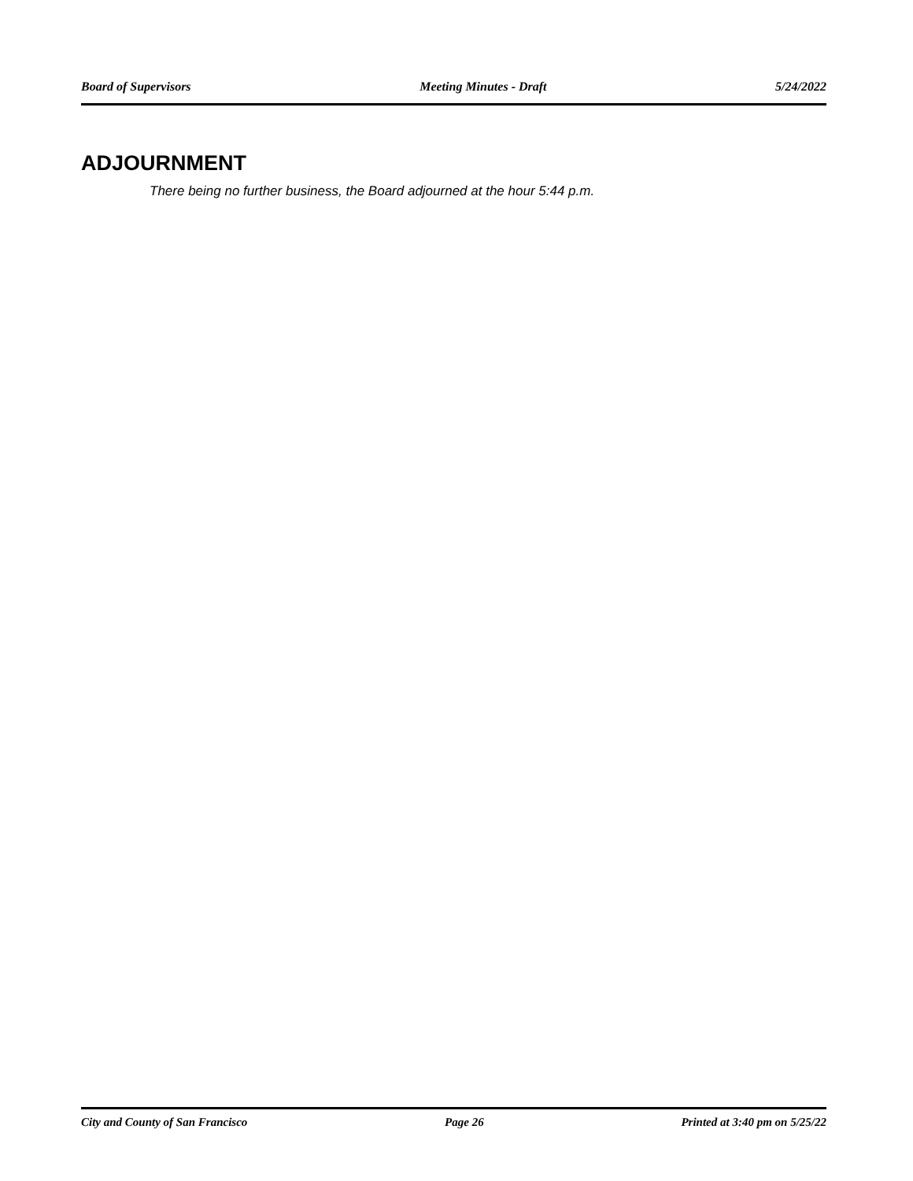Board of Supervisors Meeting Minutes - Draft 5/24/2022
ADJOURNMENT
There being no further business, the Board adjourned at the hour 5:44 p.m.
City and County of San Francisco Page 26 Printed at 3:40 pm on 5/25/22